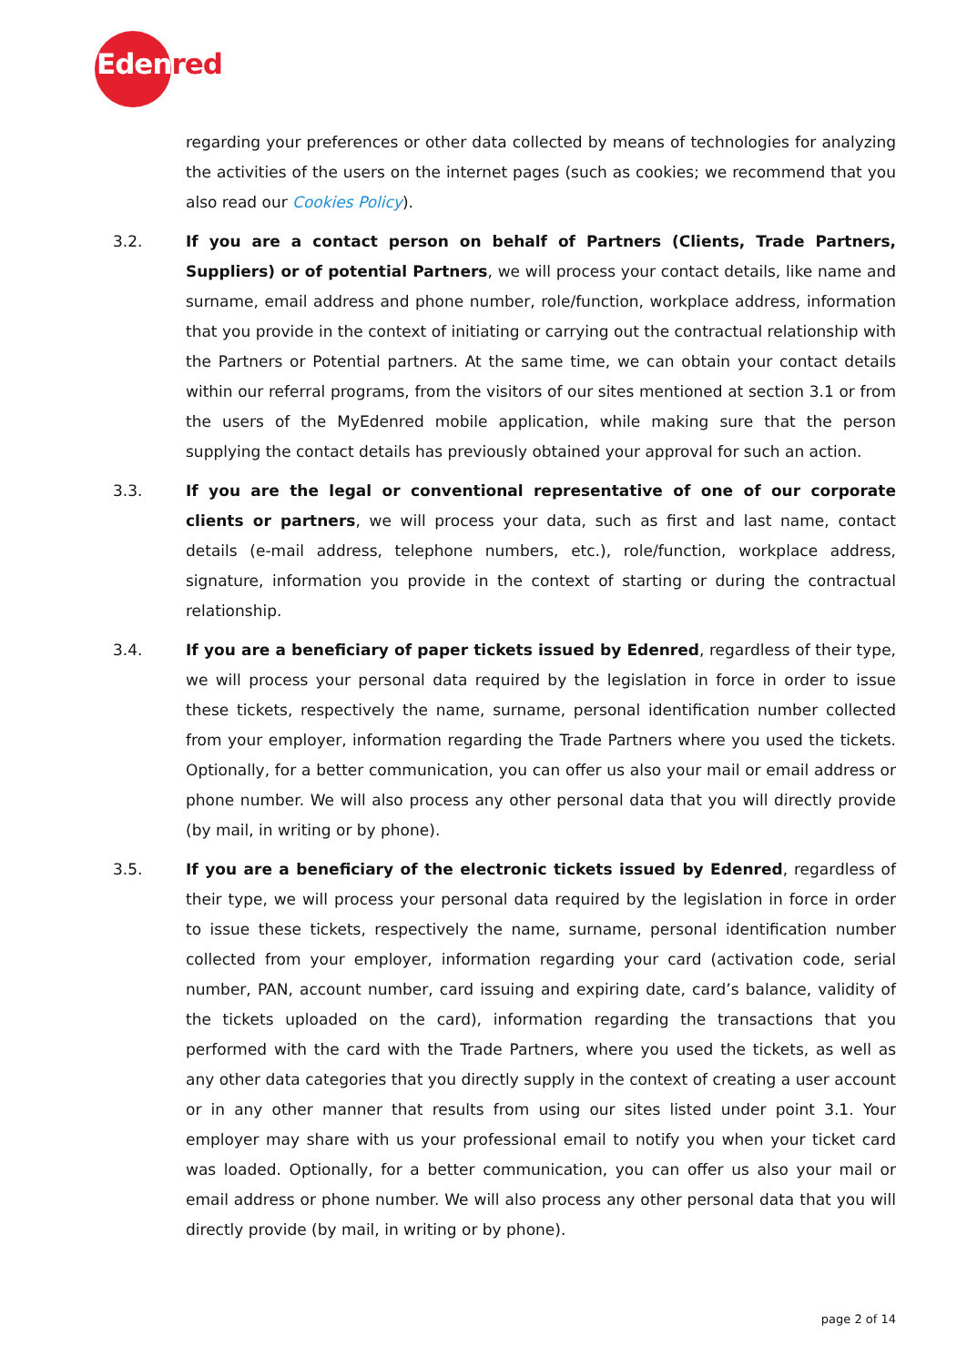Edenred
regarding your preferences or other data collected by means of technologies for analyzing the activities of the users on the internet pages (such as cookies; we recommend that you also read our Cookies Policy).
3.2. If you are a contact person on behalf of Partners (Clients, Trade Partners, Suppliers) or of potential Partners, we will process your contact details, like name and surname, email address and phone number, role/function, workplace address, information that you provide in the context of initiating or carrying out the contractual relationship with the Partners or Potential partners. At the same time, we can obtain your contact details within our referral programs, from the visitors of our sites mentioned at section 3.1 or from the users of the MyEdenred mobile application, while making sure that the person supplying the contact details has previously obtained your approval for such an action.
3.3. If you are the legal or conventional representative of one of our corporate clients or partners, we will process your data, such as first and last name, contact details (e-mail address, telephone numbers, etc.), role/function, workplace address, signature, information you provide in the context of starting or during the contractual relationship.
3.4. If you are a beneficiary of paper tickets issued by Edenred, regardless of their type, we will process your personal data required by the legislation in force in order to issue these tickets, respectively the name, surname, personal identification number collected from your employer, information regarding the Trade Partners where you used the tickets. Optionally, for a better communication, you can offer us also your mail or email address or phone number. We will also process any other personal data that you will directly provide (by mail, in writing or by phone).
3.5. If you are a beneficiary of the electronic tickets issued by Edenred, regardless of their type, we will process your personal data required by the legislation in force in order to issue these tickets, respectively the name, surname, personal identification number collected from your employer, information regarding your card (activation code, serial number, PAN, account number, card issuing and expiring date, card’s balance, validity of the tickets uploaded on the card), information regarding the transactions that you performed with the card with the Trade Partners, where you used the tickets, as well as any other data categories that you directly supply in the context of creating a user account or in any other manner that results from using our sites listed under point 3.1. Your employer may share with us your professional email to notify you when your ticket card was loaded. Optionally, for a better communication, you can offer us also your mail or email address or phone number. We will also process any other personal data that you will directly provide (by mail, in writing or by phone).
page 2 of 14